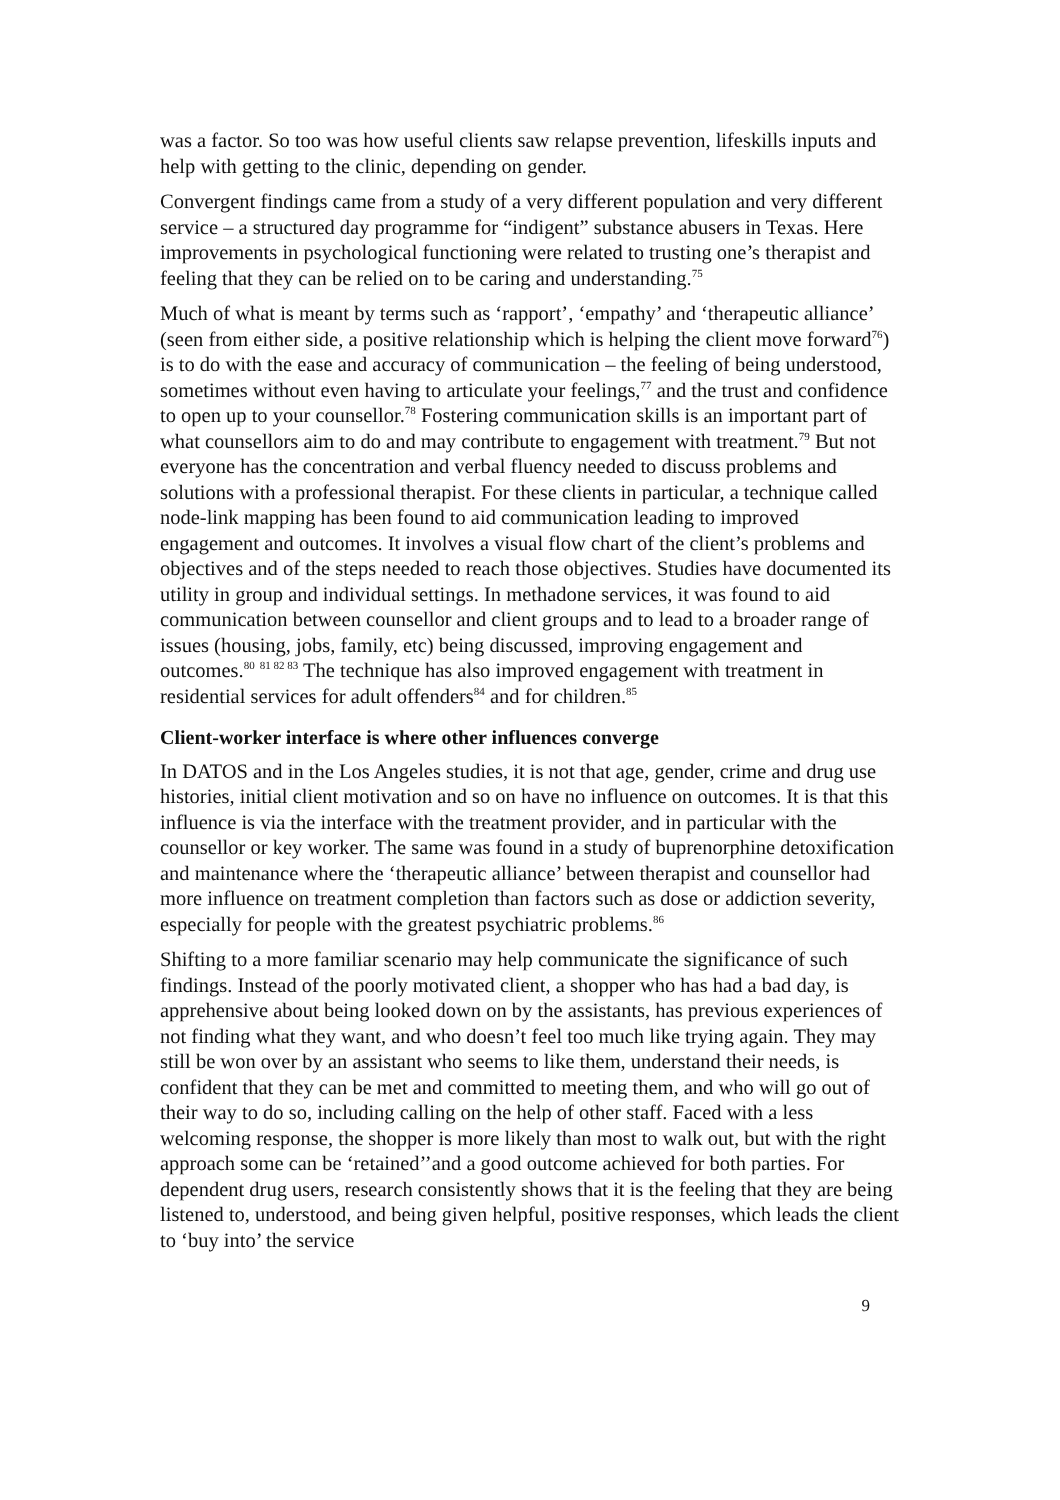was a factor. So too was how useful clients saw relapse prevention, lifeskills inputs and help with getting to the clinic, depending on gender.
Convergent findings came from a study of a very different population and very different service – a structured day programme for “indigent” substance abusers in Texas. Here improvements in psychological functioning were related to trusting one’s therapist and feeling that they can be relied on to be caring and understanding.<sup>75</sup>
Much of what is meant by terms such as ‘rapport’, ‘empathy’ and ‘therapeutic alliance’ (seen from either side, a positive relationship which is helping the client move forward<sup>76</sup>) is to do with the ease and accuracy of communication – the feeling of being understood, sometimes without even having to articulate your feelings,<sup>77</sup> and the trust and confidence to open up to your counsellor.<sup>78</sup> Fostering communication skills is an important part of what counsellors aim to do and may contribute to engagement with treatment.<sup>79</sup> But not everyone has the concentration and verbal fluency needed to discuss problems and solutions with a professional therapist. For these clients in particular, a technique called node-link mapping has been found to aid communication leading to improved engagement and outcomes. It involves a visual flow chart of the client’s problems and objectives and of the steps needed to reach those objectives. Studies have documented its utility in group and individual settings. In methadone services, it was found to aid communication between counsellor and client groups and to lead to a broader range of issues (housing, jobs, family, etc) being discussed, improving engagement and outcomes.<sup>80</sup> <sup>81 82 83</sup> The technique has also improved engagement with treatment in residential services for adult offenders<sup>84</sup> and for children.<sup>85</sup>
Client-worker interface is where other influences converge
In DATOS and in the Los Angeles studies, it is not that age, gender, crime and drug use histories, initial client motivation and so on have no influence on outcomes. It is that this influence is via the interface with the treatment provider, and in particular with the counsellor or key worker. The same was found in a study of buprenorphine detoxification and maintenance where the ‘therapeutic alliance’ between therapist and counsellor had more influence on treatment completion than factors such as dose or addiction severity, especially for people with the greatest psychiatric problems.<sup>86</sup>
Shifting to a more familiar scenario may help communicate the significance of such findings. Instead of the poorly motivated client, a shopper who has had a bad day, is apprehensive about being looked down on by the assistants, has previous experiences of not finding what they want, and who doesn’t feel too much like trying again. They may still be won over by an assistant who seems to like them, understand their needs, is confident that they can be met and committed to meeting them, and who will go out of their way to do so, including calling on the help of other staff. Faced with a less welcoming response, the shopper is more likely than most to walk out, but with the right approach some can be ‘retained’’and a good outcome achieved for both parties. For dependent drug users, research consistently shows that it is the feeling that they are being listened to, understood, and being given helpful, positive responses, which leads the client to ‘buy into’ the service
9